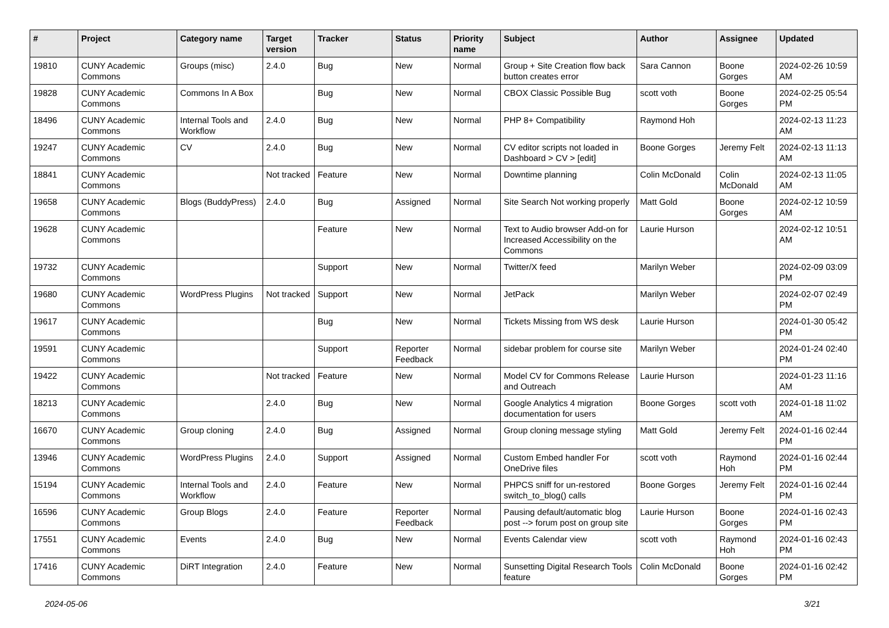| # | Project | Category name | Target version | Tracker | Status | Priority name | Subject | Author | Assignee | Updated |
| --- | --- | --- | --- | --- | --- | --- | --- | --- | --- | --- |
| 19810 | CUNY Academic Commons | Groups (misc) | 2.4.0 | Bug | New | Normal | Group + Site Creation flow back button creates error | Sara Cannon | Boone Gorges | 2024-02-26 10:59 AM |
| 19828 | CUNY Academic Commons | Commons In A Box | | Bug | New | Normal | CBOX Classic Possible Bug | scott voth | Boone Gorges | 2024-02-25 05:54 PM |
| 18496 | CUNY Academic Commons | Internal Tools and Workflow | 2.4.0 | Bug | New | Normal | PHP 8+ Compatibility | Raymond Hoh | | 2024-02-13 11:23 AM |
| 19247 | CUNY Academic Commons | CV | 2.4.0 | Bug | New | Normal | CV editor scripts not loaded in Dashboard > CV > [edit] | Boone Gorges | Jeremy Felt | 2024-02-13 11:13 AM |
| 18841 | CUNY Academic Commons | | Not tracked | Feature | New | Normal | Downtime planning | Colin McDonald | Colin McDonald | 2024-02-13 11:05 AM |
| 19658 | CUNY Academic Commons | Blogs (BuddyPress) | 2.4.0 | Bug | Assigned | Normal | Site Search Not working properly | Matt Gold | Boone Gorges | 2024-02-12 10:59 AM |
| 19628 | CUNY Academic Commons | | | Feature | New | Normal | Text to Audio browser Add-on for Increased Accessibility on the Commons | Laurie Hurson | | 2024-02-12 10:51 AM |
| 19732 | CUNY Academic Commons | | | Support | New | Normal | Twitter/X feed | Marilyn Weber | | 2024-02-09 03:09 PM |
| 19680 | CUNY Academic Commons | WordPress Plugins | Not tracked | Support | New | Normal | JetPack | Marilyn Weber | | 2024-02-07 02:49 PM |
| 19617 | CUNY Academic Commons | | | Bug | New | Normal | Tickets Missing from WS desk | Laurie Hurson | | 2024-01-30 05:42 PM |
| 19591 | CUNY Academic Commons | | | Support | Reporter Feedback | Normal | sidebar problem for course site | Marilyn Weber | | 2024-01-24 02:40 PM |
| 19422 | CUNY Academic Commons | | Not tracked | Feature | New | Normal | Model CV for Commons Release and Outreach | Laurie Hurson | | 2024-01-23 11:16 AM |
| 18213 | CUNY Academic Commons | | 2.4.0 | Bug | New | Normal | Google Analytics 4 migration documentation for users | Boone Gorges | scott voth | 2024-01-18 11:02 AM |
| 16670 | CUNY Academic Commons | Group cloning | 2.4.0 | Bug | Assigned | Normal | Group cloning message styling | Matt Gold | Jeremy Felt | 2024-01-16 02:44 PM |
| 13946 | CUNY Academic Commons | WordPress Plugins | 2.4.0 | Support | Assigned | Normal | Custom Embed handler For OneDrive files | scott voth | Raymond Hoh | 2024-01-16 02:44 PM |
| 15194 | CUNY Academic Commons | Internal Tools and Workflow | 2.4.0 | Feature | New | Normal | PHPCS sniff for un-restored switch_to_blog() calls | Boone Gorges | Jeremy Felt | 2024-01-16 02:44 PM |
| 16596 | CUNY Academic Commons | Group Blogs | 2.4.0 | Feature | Reporter Feedback | Normal | Pausing default/automatic blog post --> forum post on group site | Laurie Hurson | Boone Gorges | 2024-01-16 02:43 PM |
| 17551 | CUNY Academic Commons | Events | 2.4.0 | Bug | New | Normal | Events Calendar view | scott voth | Raymond Hoh | 2024-01-16 02:43 PM |
| 17416 | CUNY Academic Commons | DiRT Integration | 2.4.0 | Feature | New | Normal | Sunsetting Digital Research Tools feature | Colin McDonald | Boone Gorges | 2024-01-16 02:42 PM |
2024-05-06 3/21